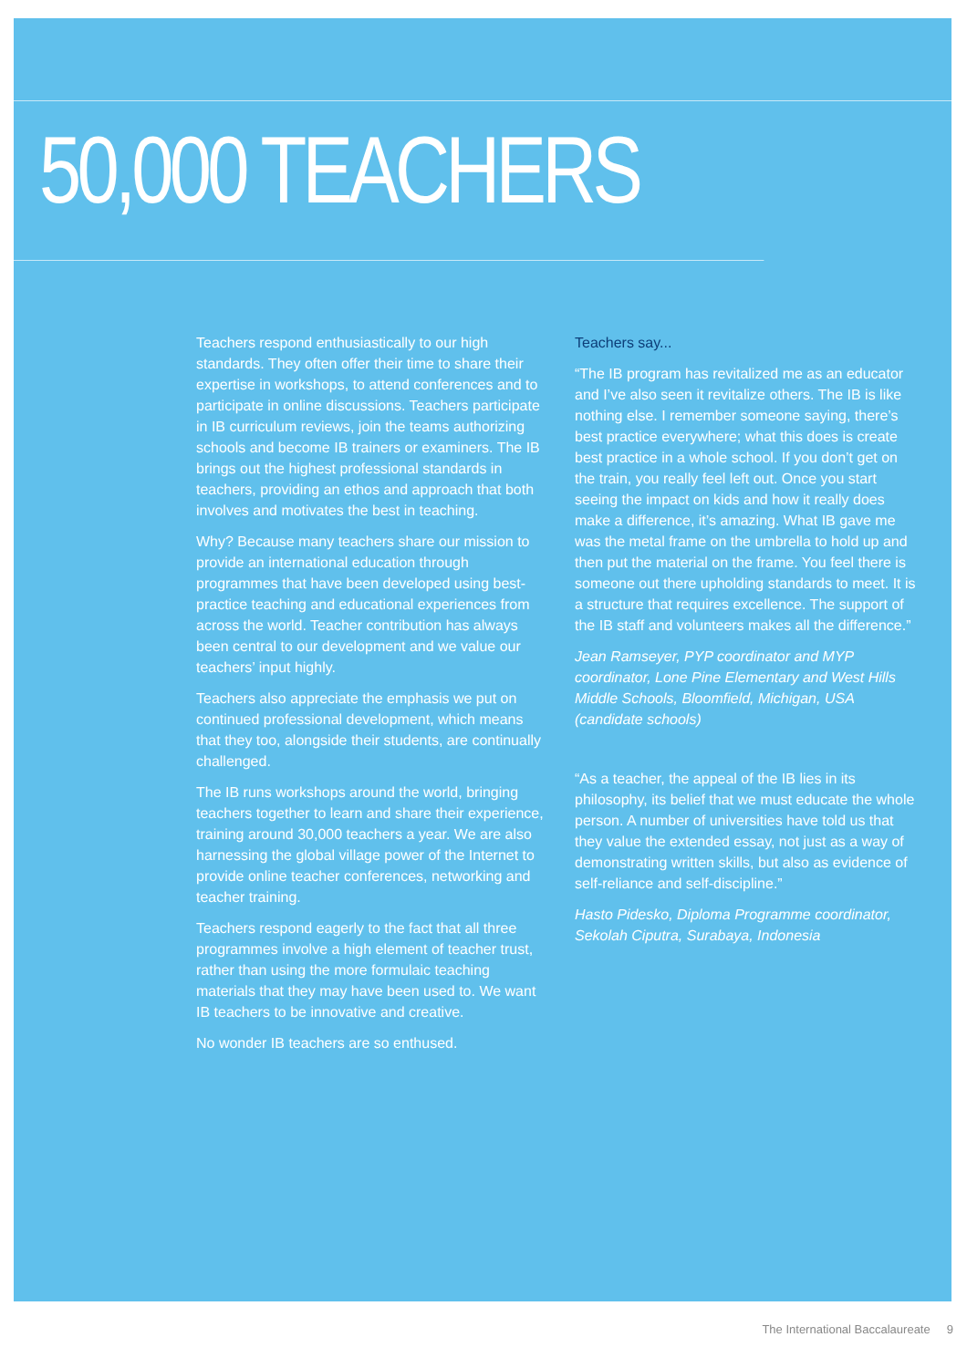50,000 TEACHERS
Teachers respond enthusiastically to our high standards. They often offer their time to share their expertise in workshops, to attend conferences and to participate in online discussions. Teachers participate in IB curriculum reviews, join the teams authorizing schools and become IB trainers or examiners. The IB brings out the highest professional standards in teachers, providing an ethos and approach that both involves and motivates the best in teaching.
Why? Because many teachers share our mission to provide an international education through programmes that have been developed using best-practice teaching and educational experiences from across the world. Teacher contribution has always been central to our development and we value our teachers’ input highly.
Teachers also appreciate the emphasis we put on continued professional development, which means that they too, alongside their students, are continually challenged.
The IB runs workshops around the world, bringing teachers together to learn and share their experience, training around 30,000 teachers a year. We are also harnessing the global village power of the Internet to provide online teacher conferences, networking and teacher training.
Teachers respond eagerly to the fact that all three programmes involve a high element of teacher trust, rather than using the more formulaic teaching materials that they may have been used to. We want IB teachers to be innovative and creative.
No wonder IB teachers are so enthused.
Teachers say...
“The IB program has revitalized me as an educator and I’ve also seen it revitalize others. The IB is like nothing else. I remember someone saying, there’s best practice everywhere; what this does is create best practice in a whole school. If you don’t get on the train, you really feel left out. Once you start seeing the impact on kids and how it really does make a difference, it’s amazing. What IB gave me was the metal frame on the umbrella to hold up and then put the material on the frame. You feel there is someone out there upholding standards to meet. It is a structure that requires excellence. The support of the IB staff and volunteers makes all the difference.”
Jean Ramseyer, PYP coordinator and MYP coordinator, Lone Pine Elementary and West Hills Middle Schools, Bloomfield, Michigan, USA (candidate schools)
“As a teacher, the appeal of the IB lies in its philosophy, its belief that we must educate the whole person. A number of universities have told us that they value the extended essay, not just as a way of demonstrating written skills, but also as evidence of self-reliance and self-discipline.”
Hasto Pidesko, Diploma Programme coordinator, Sekolah Ciputra, Surabaya, Indonesia
The International Baccalaureate 9